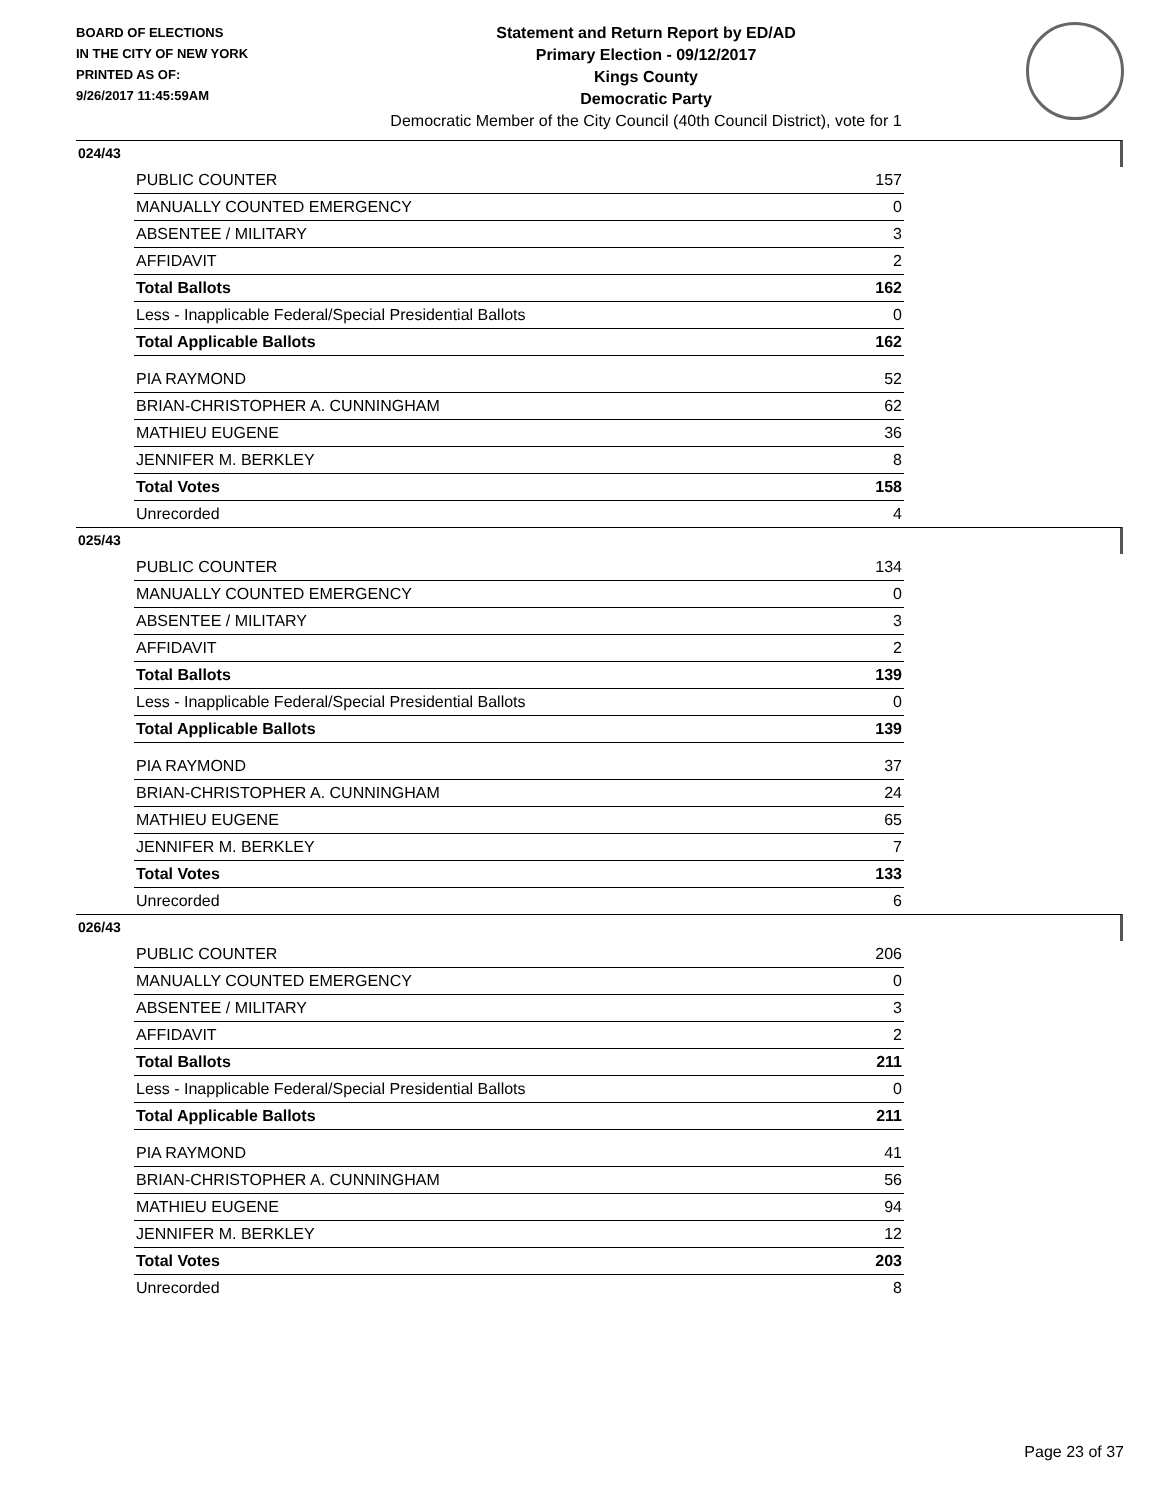BOARD OF ELECTIONS
IN THE CITY OF NEW YORK
PRINTED AS OF:
9/26/2017 11:45:59AM
Statement and Return Report by ED/AD
Primary Election - 09/12/2017
Kings County
Democratic Party
Democratic Member of the City Council (40th Council District), vote for 1
024/43
| PUBLIC COUNTER | 157 |
| MANUALLY COUNTED EMERGENCY | 0 |
| ABSENTEE / MILITARY | 3 |
| AFFIDAVIT | 2 |
| Total Ballots | 162 |
| Less - Inapplicable Federal/Special Presidential Ballots | 0 |
| Total Applicable Ballots | 162 |
| PIA RAYMOND | 52 |
| BRIAN-CHRISTOPHER A. CUNNINGHAM | 62 |
| MATHIEU EUGENE | 36 |
| JENNIFER M. BERKLEY | 8 |
| Total Votes | 158 |
| Unrecorded | 4 |
025/43
| PUBLIC COUNTER | 134 |
| MANUALLY COUNTED EMERGENCY | 0 |
| ABSENTEE / MILITARY | 3 |
| AFFIDAVIT | 2 |
| Total Ballots | 139 |
| Less - Inapplicable Federal/Special Presidential Ballots | 0 |
| Total Applicable Ballots | 139 |
| PIA RAYMOND | 37 |
| BRIAN-CHRISTOPHER A. CUNNINGHAM | 24 |
| MATHIEU EUGENE | 65 |
| JENNIFER M. BERKLEY | 7 |
| Total Votes | 133 |
| Unrecorded | 6 |
026/43
| PUBLIC COUNTER | 206 |
| MANUALLY COUNTED EMERGENCY | 0 |
| ABSENTEE / MILITARY | 3 |
| AFFIDAVIT | 2 |
| Total Ballots | 211 |
| Less - Inapplicable Federal/Special Presidential Ballots | 0 |
| Total Applicable Ballots | 211 |
| PIA RAYMOND | 41 |
| BRIAN-CHRISTOPHER A. CUNNINGHAM | 56 |
| MATHIEU EUGENE | 94 |
| JENNIFER M. BERKLEY | 12 |
| Total Votes | 203 |
| Unrecorded | 8 |
Page 23 of 37